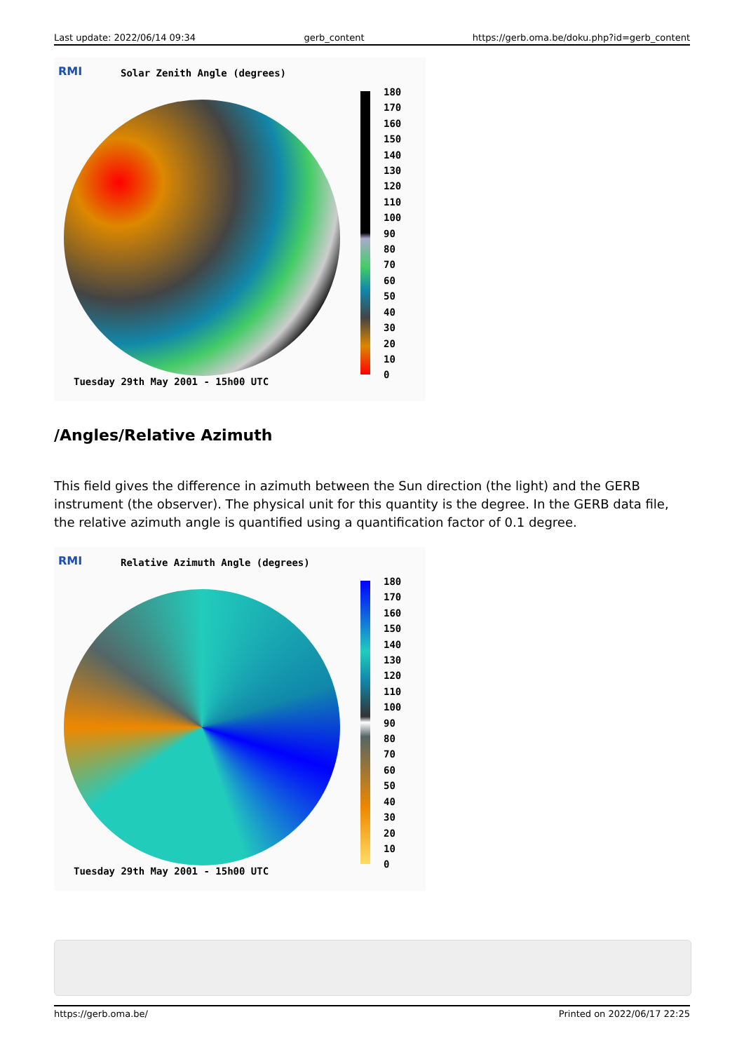Last update: 2022/06/14 09:34 gerb_content https://gerb.oma.be/doku.php?id=gerb_content
RMI Solar Zenith Angle (degrees)
180
170
160
150
140
130
120
110
100
90
80
70
60
50
40
30
20
10
0
Tuesday 29th May 2001 - 15h00 UTC
/Angles/Relative Azimuth
This field gives the difference in azimuth between the Sun direction (the light) and the GERB instrument (the observer). The physical unit for this quantity is the degree. In the GERB data file, the relative azimuth angle is quantified using a quantification factor of 0.1 degree.
RMI
Relative Azimuth Angle (degrees)
180
170
160
150
140
130
120
110
100
90
80
70
60
50
40
30
20
10
0
Tuesday 29th May 2001 - 15h00 UTC
https://gerb.oma.be/ Printed on 2022/06/17 22:25